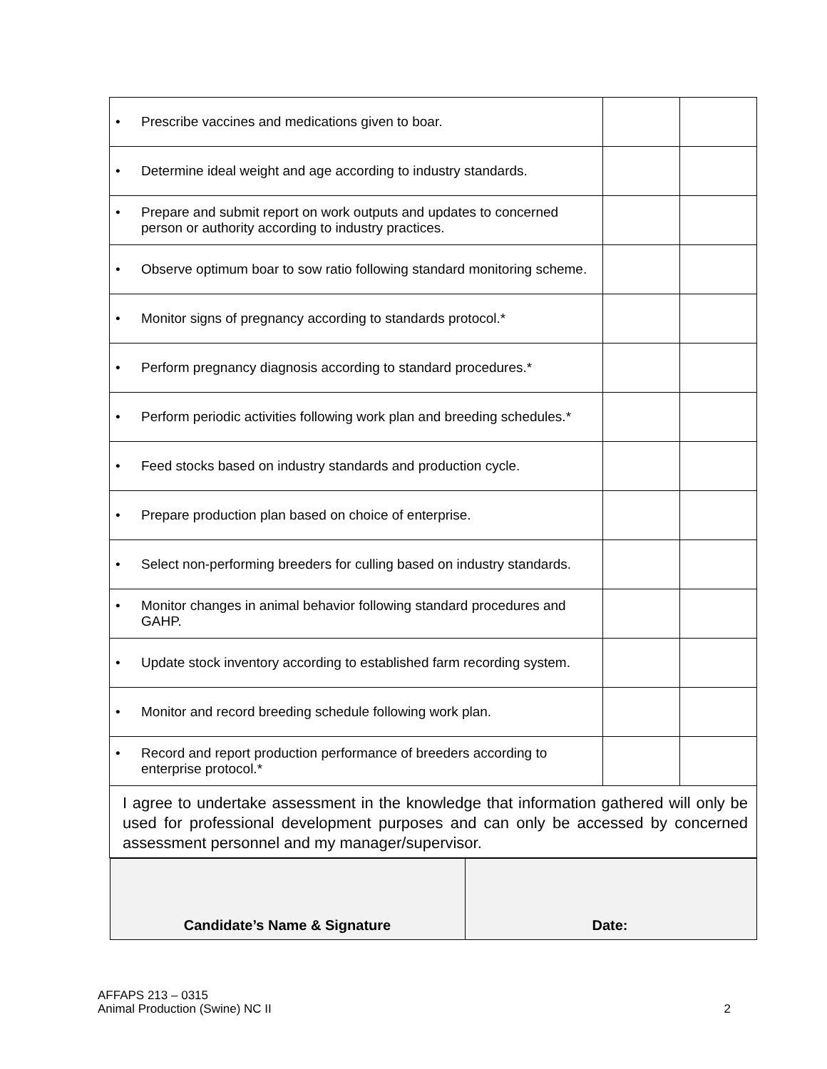| • Prescribe vaccines and medications given to boar. | | |
| • Determine ideal weight and age according to industry standards. | | |
| • Prepare and submit report on work outputs and updates to concerned person or authority according to industry practices. | | |
| • Observe optimum boar to sow ratio following standard monitoring scheme. | | |
| • Monitor signs of pregnancy according to standards protocol.* | | |
| • Perform pregnancy diagnosis according to standard procedures.* | | |
| • Perform periodic activities following work plan and breeding schedules.* | | |
| • Feed stocks based on industry standards and production cycle. | | |
| • Prepare production plan based on choice of enterprise. | | |
| • Select non-performing breeders for culling based on industry standards. | | |
| • Monitor changes in animal behavior following standard procedures and GAHP. | | |
| • Update stock inventory according to established farm recording system. | | |
| • Monitor and record breeding schedule following work plan. | | |
| • Record and report production performance of breeders according to enterprise protocol.* | | |
| I agree to undertake assessment in the knowledge that information gathered will only be used for professional development purposes and can only be accessed by concerned assessment personnel and my manager/supervisor. | | |
| / Candidate’s Name & Signature / Date: / | | |
AFFAPS 213 – 0315
Animal Production (Swine) NC II
2